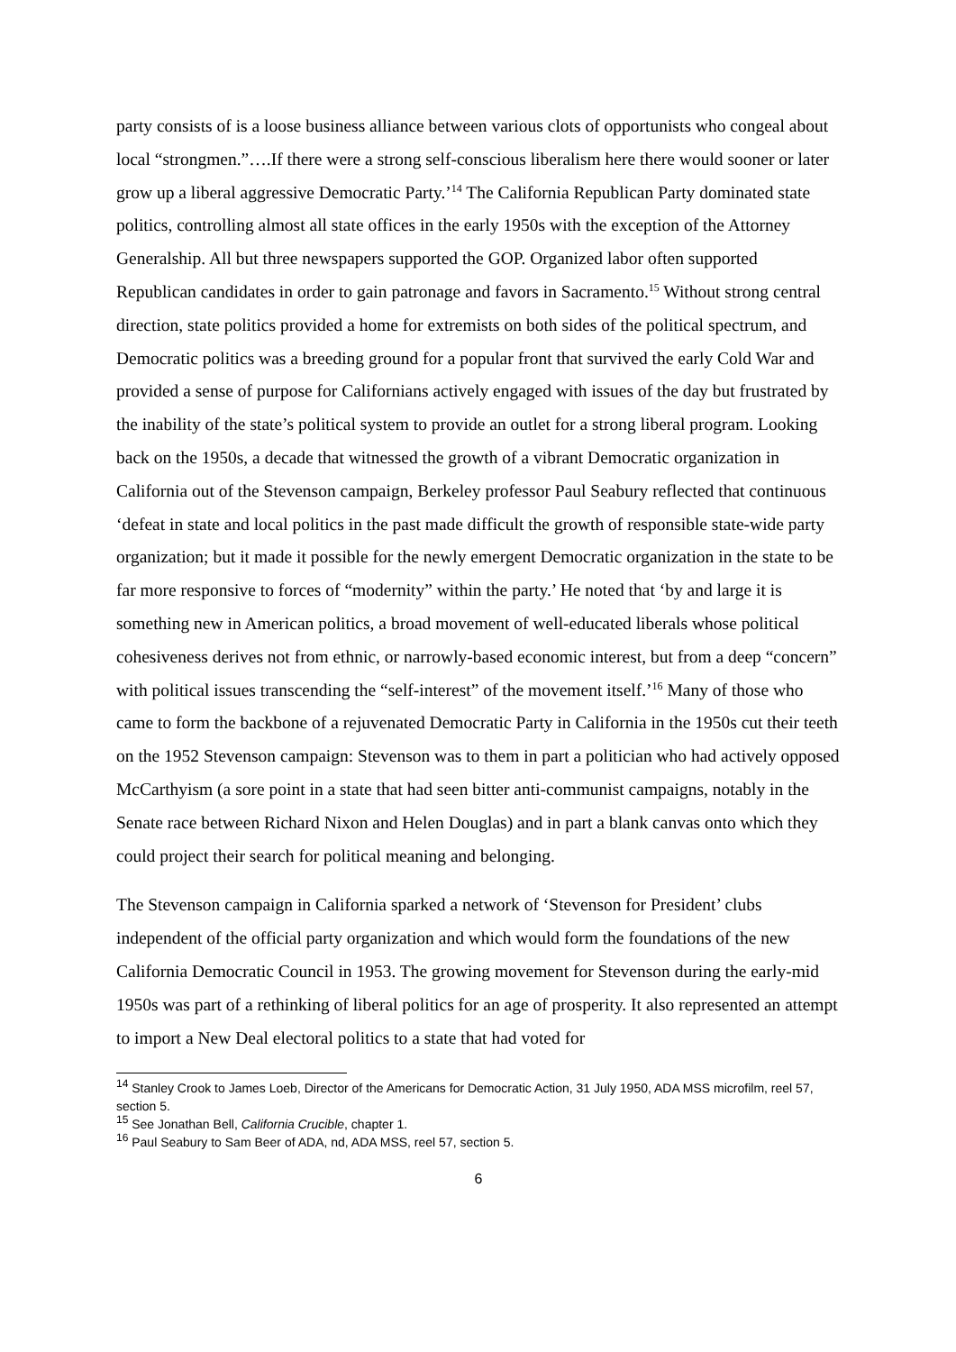party consists of is a loose business alliance between various clots of opportunists who congeal about local “strongmen.”….If there were a strong self-conscious liberalism here there would sooner or later grow up a liberal aggressive Democratic Party.’<sup>14</sup> The California Republican Party dominated state politics, controlling almost all state offices in the early 1950s with the exception of the Attorney Generalship. All but three newspapers supported the GOP. Organized labor often supported Republican candidates in order to gain patronage and favors in Sacramento.<sup>15</sup> Without strong central direction, state politics provided a home for extremists on both sides of the political spectrum, and Democratic politics was a breeding ground for a popular front that survived the early Cold War and provided a sense of purpose for Californians actively engaged with issues of the day but frustrated by the inability of the state’s political system to provide an outlet for a strong liberal program. Looking back on the 1950s, a decade that witnessed the growth of a vibrant Democratic organization in California out of the Stevenson campaign, Berkeley professor Paul Seabury reflected that continuous ‘defeat in state and local politics in the past made difficult the growth of responsible state-wide party organization; but it made it possible for the newly emergent Democratic organization in the state to be far more responsive to forces of “modernity” within the party.’ He noted that ‘by and large it is something new in American politics, a broad movement of well-educated liberals whose political cohesiveness derives not from ethnic, or narrowly-based economic interest, but from a deep “concern” with political issues transcending the “self-interest” of the movement itself.’<sup>16</sup> Many of those who came to form the backbone of a rejuvenated Democratic Party in California in the 1950s cut their teeth on the 1952 Stevenson campaign: Stevenson was to them in part a politician who had actively opposed McCarthyism (a sore point in a state that had seen bitter anti-communist campaigns, notably in the Senate race between Richard Nixon and Helen Douglas) and in part a blank canvas onto which they could project their search for political meaning and belonging.
The Stevenson campaign in California sparked a network of ‘Stevenson for President’ clubs independent of the official party organization and which would form the foundations of the new California Democratic Council in 1953. The growing movement for Stevenson during the early-mid 1950s was part of a rethinking of liberal politics for an age of prosperity. It also represented an attempt to import a New Deal electoral politics to a state that had voted for
<sup>14</sup> Stanley Crook to James Loeb, Director of the Americans for Democratic Action, 31 July 1950, ADA MSS microfilm, reel 57, section 5.
<sup>15</sup> See Jonathan Bell, California Crucible, chapter 1.
<sup>16</sup> Paul Seabury to Sam Beer of ADA, nd, ADA MSS, reel 57, section 5.
6